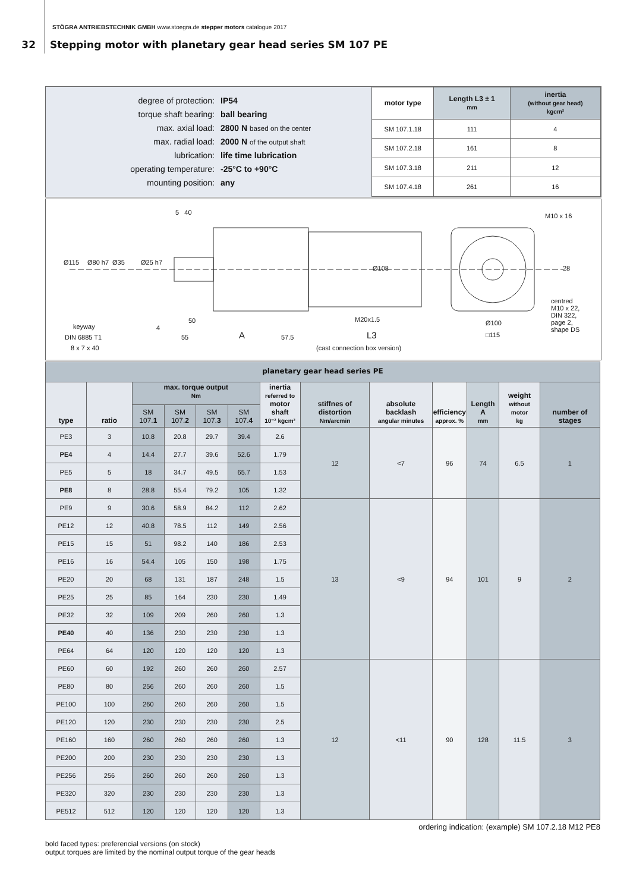STÖGRA ANTRIEBSTECHNIK GMBH www.stoegra.de stepper motors catalogue 2017
32 Stepping motor with planetary gear head series SM 107 PE
degree of protection: IP54
torque shaft bearing: ball bearing
max. axial load: 2800 N based on the center
max. radial load: 2000 N of the output shaft
lubrication: life time lubrication
operating temperature: -25°C to +90°C
mounting position: any
| motor type | Length L3 ± 1 mm | inertia (without gear head) kgcm² |
| --- | --- | --- |
| SM 107.1.18 | 111 | 4 |
| SM 107.2.18 | 161 | 8 |
| SM 107.3.18 | 211 | 12 |
| SM 107.4.18 | 261 | 16 |
5 40 M10 x 16
Ø115 Ø80 h7 Ø35 Ø25 h7
Ø108 28
centred
M10 x 22,
DIN 322,
page 2,
shape DS
50 M20x1.5 Ø100 keyway 4
DIN 6885 T1 55 A 57.5 L3 □115
8 x 7 x 40 (cast connection box version)
| planetary gear head series PE | | | | | | | | | | | | |
| --- | --- | --- | --- | --- | --- | --- | --- | --- | --- | --- | --- | --- |
| type | ratio | max. torque output Nm | | | | inertia referred to motor shaft 10⁻² kgcm² | stiffnes of distortion Nm/arcmin | absolute backlash angular minutes | efficiency approx. % | Length A mm | weight without motor kg | number of stages |
| | | SM 107. 1 | SM 107. 2 | SM 107. 3 | SM 107. 4 | | | | | | | |
| PE3 | 3 | 10.8 | 20.8 | 29.7 | 39.4 | 2.6 | 12 | <7 | 96 | 74 | 6.5 | 1 |
| PE4 | 4 | 14.4 | 27.7 | 39.6 | 52.6 | 1.79 | | | | | | |
| PE5 | 5 | 18 | 34.7 | 49.5 | 65.7 | 1.53 | | | | | | |
| PE8 | 8 | 28.8 | 55.4 | 79.2 | 105 | 1.32 | | | | | | |
| PE9 | 9 | 30.6 | 58.9 | 84.2 | 112 | 2.62 | 13 | <9 | 94 | 101 | 9 | 2 |
| PE12 | 12 | 40.8 | 78.5 | 112 | 149 | 2.56 | | | | | | |
| PE15 | 15 | 51 | 98.2 | 140 | 186 | 2.53 | | | | | | |
| PE16 | 16 | 54.4 | 105 | 150 | 198 | 1.75 | | | | | | |
| PE20 | 20 | 68 | 131 | 187 | 248 | 1.5 | | | | | | |
| PE25 | 25 | 85 | 164 | 230 | 230 | 1.49 | | | | | | |
| PE32 | 32 | 109 | 209 | 260 | 260 | 1.3 | | | | | | |
| PE40 | 40 | 136 | 230 | 230 | 230 | 1.3 | | | | | | |
| PE64 | 64 | 120 | 120 | 120 | 120 | 1.3 | | | | | | |
| PE60 | 60 | 192 | 260 | 260 | 260 | 2.57 | 12 | <11 | 90 | 128 | 11.5 | 3 |
| PE80 | 80 | 256 | 260 | 260 | 260 | 1.5 | | | | | | |
| PE100 | 100 | 260 | 260 | 260 | 260 | 1.5 | | | | | | |
| PE120 | 120 | 230 | 230 | 230 | 230 | 2.5 | | | | | | |
| PE160 | 160 | 260 | 260 | 260 | 260 | 1.3 | | | | | | |
| PE200 | 200 | 230 | 230 | 230 | 230 | 1.3 | | | | | | |
| PE256 | 256 | 260 | 260 | 260 | 260 | 1.3 | | | | | | |
| PE320 | 320 | 230 | 230 | 230 | 230 | 1.3 | | | | | | |
| PE512 | 512 | 120 | 120 | 120 | 120 | 1.3 | | | | | | |
ordering indication: (example) SM 107.2.18 M12 PE8
bold faced types: preferencial versions (on stock)
output torques are limited by the nominal output torque of the gear heads